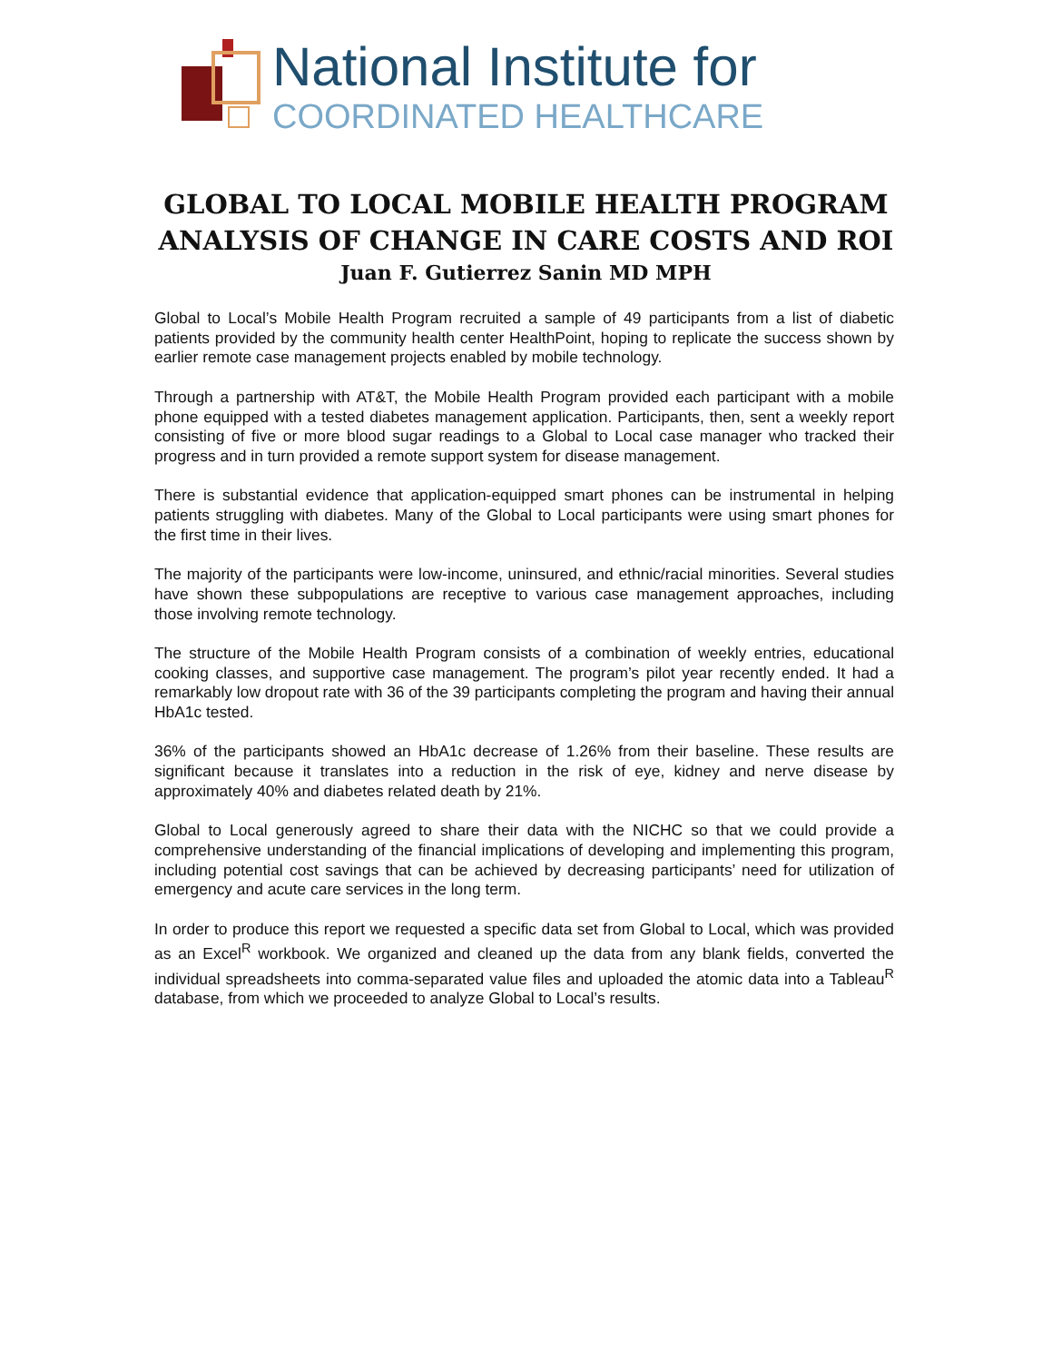National Institute for
COORDINATED HEALTHCARE
GLOBAL TO LOCAL MOBILE HEALTH PROGRAM
ANALYSIS OF CHANGE IN CARE COSTS AND ROI
Juan F. Gutierrez Sanin MD MPH
Global to Local’s Mobile Health Program recruited a sample of 49 participants from a list of diabetic patients provided by the community health center HealthPoint, hoping to replicate the success shown by earlier remote case management projects enabled by mobile technology.
Through a partnership with AT&T, the Mobile Health Program provided each participant with a mobile phone equipped with a tested diabetes management application. Participants, then, sent a weekly report consisting of five or more blood sugar readings to a Global to Local case manager who tracked their progress and in turn provided a remote support system for disease management.
There is substantial evidence that application-equipped smart phones can be instrumental in helping patients struggling with diabetes. Many of the Global to Local participants were using smart phones for the first time in their lives.
The majority of the participants were low-income, uninsured, and ethnic/racial minorities. Several studies have shown these subpopulations are receptive to various case management approaches, including those involving remote technology.
The structure of the Mobile Health Program consists of a combination of weekly entries, educational cooking classes, and supportive case management. The program’s pilot year recently ended. It had a remarkably low dropout rate with 36 of the 39 participants completing the program and having their annual HbA1c tested.
36% of the participants showed an HbA1c decrease of 1.26% from their baseline. These results are significant because it translates into a reduction in the risk of eye, kidney and nerve disease by approximately 40% and diabetes related death by 21%.
Global to Local generously agreed to share their data with the NICHC so that we could provide a comprehensive understanding of the financial implications of developing and implementing this program, including potential cost savings that can be achieved by decreasing participants’ need for utilization of emergency and acute care services in the long term.
In order to produce this report we requested a specific data set from Global to Local, which was provided as an Excel<sup>R</sup> workbook. We organized and cleaned up the data from any blank fields, converted the individual spreadsheets into comma-separated value files and uploaded the atomic data into a Tableau<sup>R</sup> database, from which we proceeded to analyze Global to Local’s results.